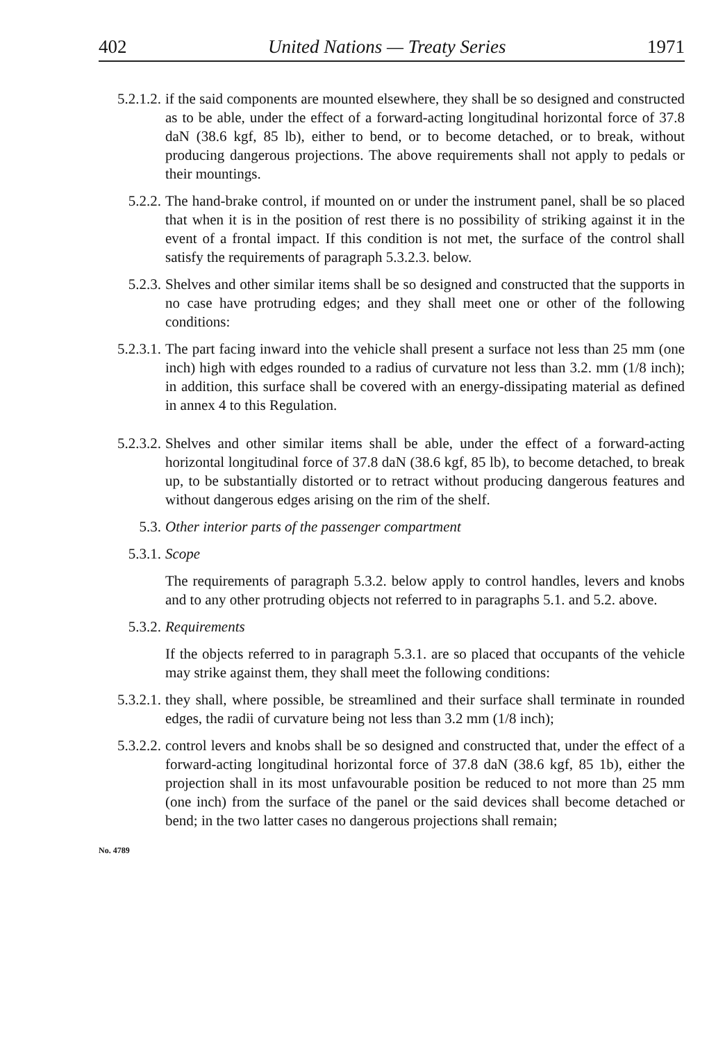402 United Nations — Treaty Series 1971
5.2.1.2.
if the said components are mounted elsewhere, they shall be so designed and constructed as to be able, under the effect of a forward-acting longitudinal horizontal force of 37.8 daN (38.6 kgf, 85 lb), either to bend, or to become detached, or to break, without producing dangerous projections. The above requirements shall not apply to pedals or their mountings.
5.2.2. The hand-brake control, if mounted on or under the instrument panel, shall be so placed that when it is in the position of rest there is no possibility of striking against it in the event of a frontal impact. If this condition is not met, the surface of the control shall satisfy the requirements of paragraph 5.3.2.3. below.
5.2.3. Shelves and other similar items shall be so designed and constructed that the supports in no case have protruding edges; and they shall meet one or other of the following conditions:
5.2.3.1.
The part facing inward into the vehicle shall present a surface not less than 25 mm (one inch) high with edges rounded to a radius of curvature not less than 3.2. mm (1/8 inch); in addition, this surface shall be covered with an energy-dissipating material as defined in annex 4 to this Regulation.
5.2.3.2.
Shelves and other similar items shall be able, under the effect of a forward-acting horizontal longitudinal force of 37.8 daN (38.6 kgf, 85 lb), to become detached, to break up, to be substantially distorted or to retract without producing dangerous features and without dangerous edges arising on the rim of the shelf.
5.3. Other interior parts of the passenger compartment
5.3.1. Scope
The requirements of paragraph 5.3.2. below apply to control handles, levers and knobs and to any other protruding objects not referred to in paragraphs 5.1. and 5.2. above.
5.3.2. Requirements
If the objects referred to in paragraph 5.3.1. are so placed that occupants of the vehicle may strike against them, they shall meet the following conditions:
5.3.2.1.
they shall, where possible, be streamlined and their surface shall terminate in rounded edges, the radii of curvature being not less than 3.2 mm (1/8 inch);
5.3.2.2.
control levers and knobs shall be so designed and constructed that, under the effect of a forward-acting longitudinal horizontal force of 37.8 daN (38.6 kgf, 85 1b), either the projection shall in its most unfavourable position be reduced to not more than 25 mm (one inch) from the surface of the panel or the said devices shall become detached or bend; in the two latter cases no dangerous projections shall remain;
No. 4789